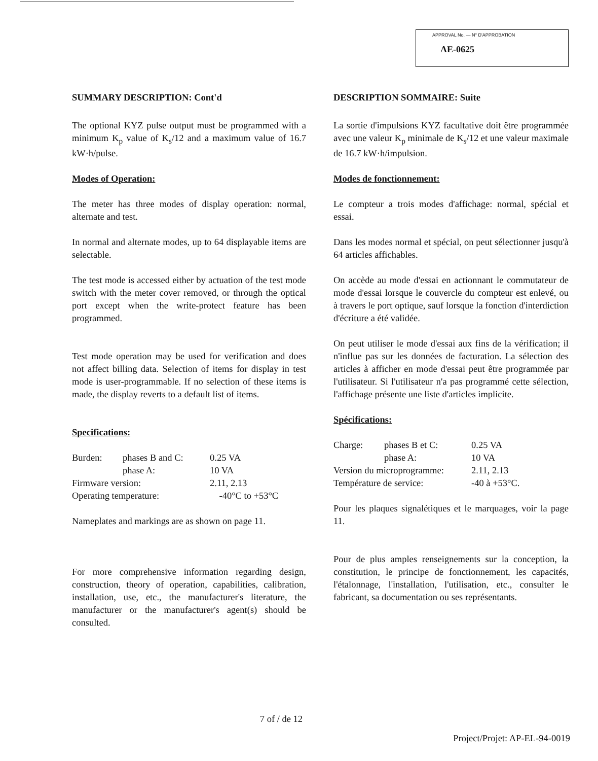APPROVAL No. — N° D'APPROBATION
AE-0625
SUMMARY DESCRIPTION: Cont'd
The optional KYZ pulse output must be programmed with a minimum K<sub>p</sub> value of K<sub>s</sub>/12 and a maximum value of 16.7 kW·h/pulse.
Modes of Operation:
The meter has three modes of display operation: normal, alternate and test.
In normal and alternate modes, up to 64 displayable items are selectable.
The test mode is accessed either by actuation of the test mode switch with the meter cover removed, or through the optical port except when the write-protect feature has been programmed.
Test mode operation may be used for verification and does not affect billing data. Selection of items for display in test mode is user-programmable. If no selection of these items is made, the display reverts to a default list of items.
Specifications:
| Burden: | phases B and C: | 0.25 VA |
| | phase A: | 10 VA |
| Firmware version: | | 2.11, 2.13 |
| Operating temperature: | | -40°C to +53°C |
Nameplates and markings are as shown on page 11.
For more comprehensive information regarding design, construction, theory of operation, capabilities, calibration, installation, use, etc., the manufacturer's literature, the manufacturer or the manufacturer's agent(s) should be consulted.
DESCRIPTION SOMMAIRE: Suite
La sortie d'impulsions KYZ facultative doit être programmée avec une valeur K<sub>p</sub> minimale de K<sub>s</sub>/12 et une valeur maximale de 16.7 kW·h/impulsion.
Modes de fonctionnement:
Le compteur a trois modes d'affichage: normal, spécial et essai.
Dans les modes normal et spécial, on peut sélectionner jusqu'à 64 articles affichables.
On accède au mode d'essai en actionnant le commutateur de mode d'essai lorsque le couvercle du compteur est enlevé, ou à travers le port optique, sauf lorsque la fonction d'interdiction d'écriture a été validée.
On peut utiliser le mode d'essai aux fins de la vérification; il n'influe pas sur les données de facturation. La sélection des articles à afficher en mode d'essai peut être programmée par l'utilisateur. Si l'utilisateur n'a pas programmé cette sélection, l'affichage présente une liste d'articles implicite.
Spécifications:
| Charge: | phases B et C: | 0.25 VA |
| | phase A: | 10 VA |
| Version du microprogramme: | | 2.11, 2.13 |
| Température de service: | | -40 à +53°C. |
Pour les plaques signalétiques et le marquages, voir la page 11.
Pour de plus amples renseignements sur la conception, la constitution, le principe de fonctionnement, les capacités, l'étalonnage, l'installation, l'utilisation, etc., consulter le fabricant, sa documentation ou ses représentants.
7 of / de 12
Project/Projet: AP-EL-94-0019